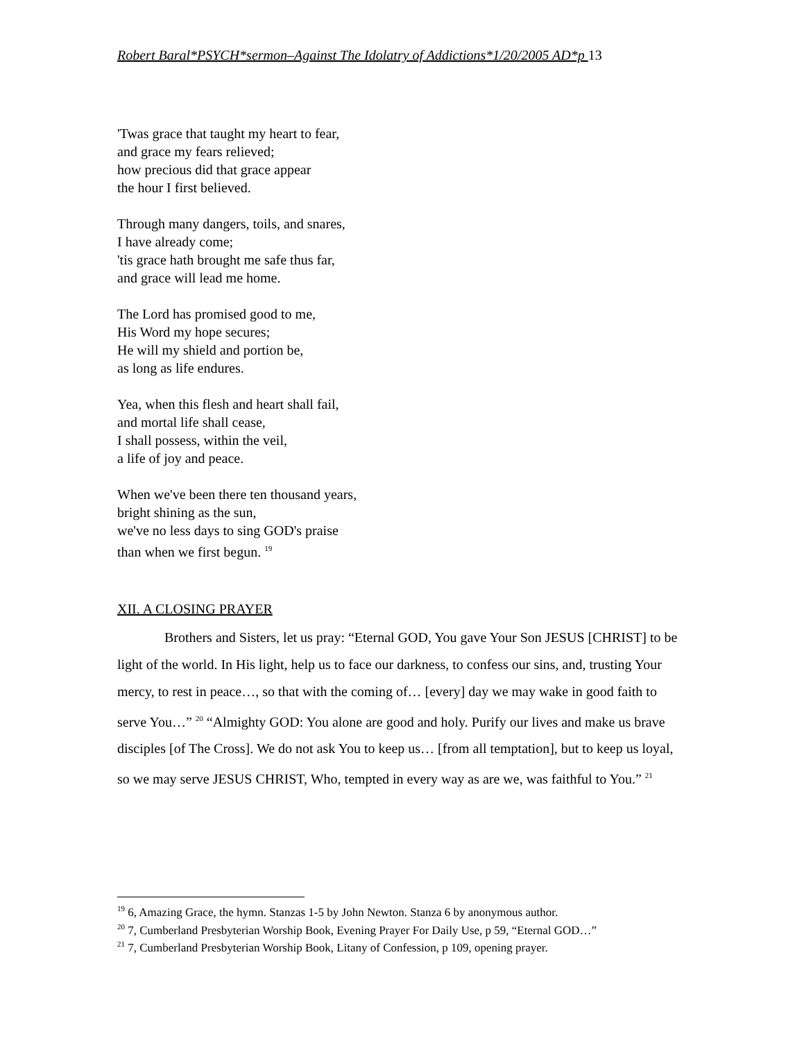Robert Baral*PSYCH*sermon–Against The Idolatry of Addictions*1/20/2005 AD*p 13
'Twas grace that taught my heart to fear,
and grace my fears relieved;
how precious did that grace appear
the hour I first believed.
Through many dangers, toils, and snares,
I have already come;
'tis grace hath brought me safe thus far,
and grace will lead me home.
The Lord has promised good to me,
His Word my hope secures;
He will my shield and portion be,
as long as life endures.
Yea, when this flesh and heart shall fail,
and mortal life shall cease,
I shall possess, within the veil,
a life of joy and peace.
When we've been there ten thousand years,
bright shining as the sun,
we've no less days to sing GOD's praise
than when we first begun. <sup>19</sup>
XII. A CLOSING PRAYER
Brothers and Sisters, let us pray: “Eternal GOD, You gave Your Son JESUS [CHRIST] to be light of the world. In His light, help us to face our darkness, to confess our sins, and, trusting Your mercy, to rest in peace…, so that with the coming of… [every] day we may wake in good faith to serve You…” <sup>20</sup> “Almighty GOD: You alone are good and holy. Purify our lives and make us brave disciples [of The Cross]. We do not ask You to keep us… [from all temptation], but to keep us loyal, so we may serve JESUS CHRIST, Who, tempted in every way as are we, was faithful to You.” <sup>21</sup>
<sup>19</sup> 6, Amazing Grace, the hymn. Stanzas 1-5 by John Newton. Stanza 6 by anonymous author.
<sup>20</sup> 7, Cumberland Presbyterian Worship Book, Evening Prayer For Daily Use, p 59, “Eternal GOD…”
<sup>21</sup> 7, Cumberland Presbyterian Worship Book, Litany of Confession, p 109, opening prayer.